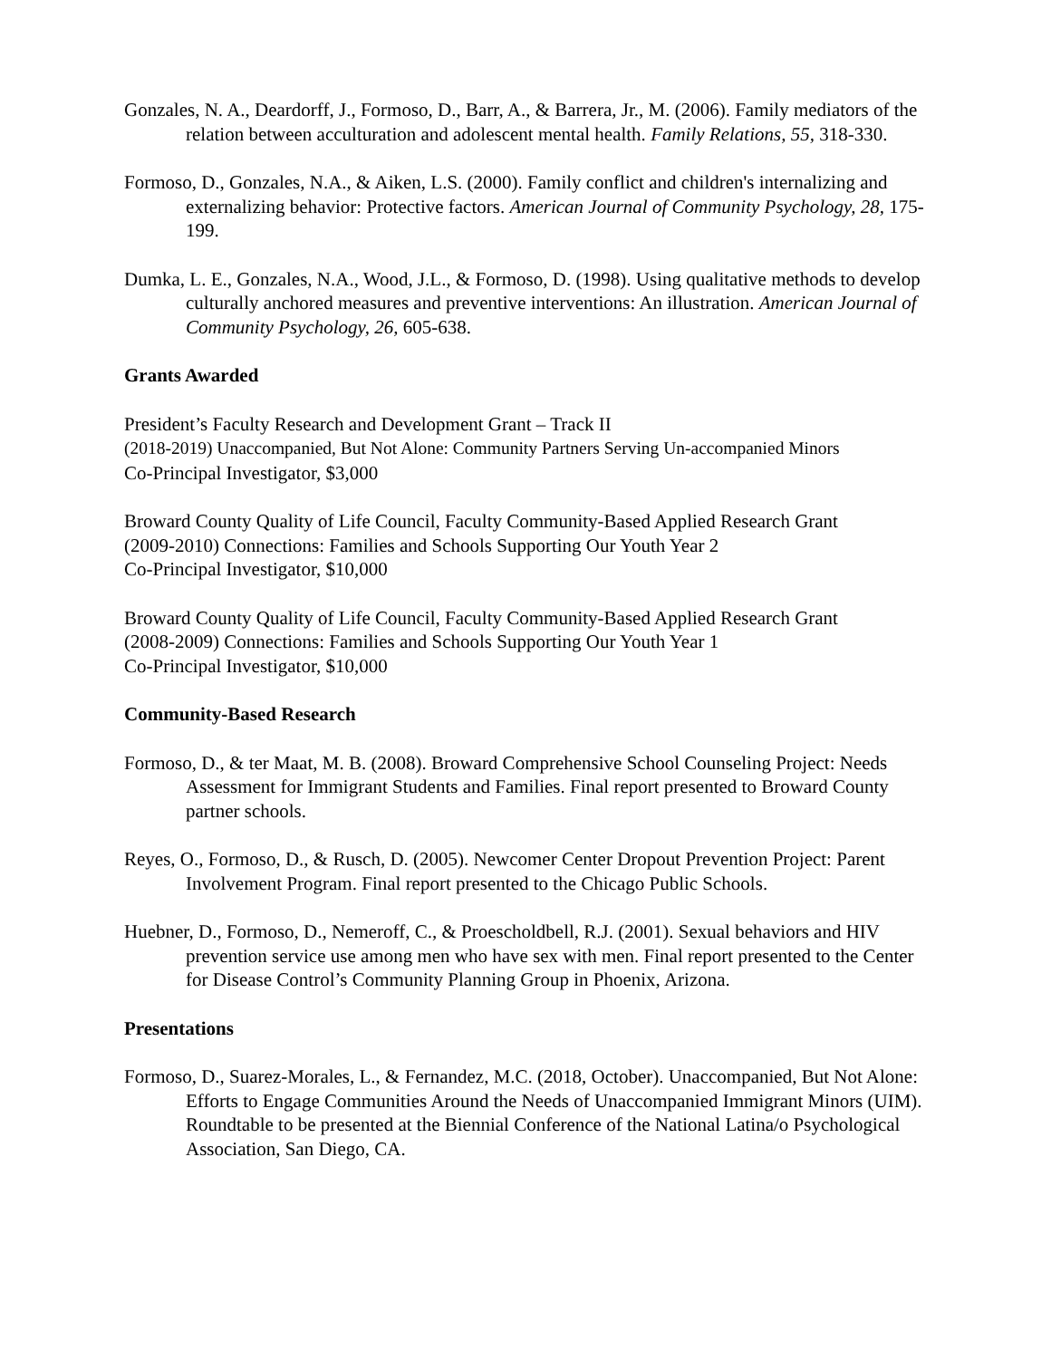Gonzales, N. A., Deardorff, J., Formoso, D., Barr, A., & Barrera, Jr., M. (2006). Family mediators of the relation between acculturation and adolescent mental health. Family Relations, 55, 318-330.
Formoso, D., Gonzales, N.A., & Aiken, L.S. (2000). Family conflict and children's internalizing and externalizing behavior: Protective factors. American Journal of Community Psychology, 28, 175-199.
Dumka, L. E., Gonzales, N.A., Wood, J.L., & Formoso, D. (1998). Using qualitative methods to develop culturally anchored measures and preventive interventions: An illustration. American Journal of Community Psychology, 26, 605-638.
Grants Awarded
President’s Faculty Research and Development Grant – Track II
(2018-2019) Unaccompanied, But Not Alone: Community Partners Serving Un-accompanied Minors
Co-Principal Investigator, $3,000
Broward County Quality of Life Council, Faculty Community-Based Applied Research Grant
(2009-2010) Connections: Families and Schools Supporting Our Youth Year 2
Co-Principal Investigator, $10,000
Broward County Quality of Life Council, Faculty Community-Based Applied Research Grant
(2008-2009) Connections: Families and Schools Supporting Our Youth Year 1
Co-Principal Investigator, $10,000
Community-Based Research
Formoso, D., & ter Maat, M. B. (2008). Broward Comprehensive School Counseling Project: Needs Assessment for Immigrant Students and Families. Final report presented to Broward County partner schools.
Reyes, O., Formoso, D., & Rusch, D. (2005). Newcomer Center Dropout Prevention Project: Parent Involvement Program. Final report presented to the Chicago Public Schools.
Huebner, D., Formoso, D., Nemeroff, C., & Proescholdbell, R.J. (2001). Sexual behaviors and HIV prevention service use among men who have sex with men. Final report presented to the Center for Disease Control’s Community Planning Group in Phoenix, Arizona.
Presentations
Formoso, D., Suarez-Morales, L., & Fernandez, M.C. (2018, October). Unaccompanied, But Not Alone: Efforts to Engage Communities Around the Needs of Unaccompanied Immigrant Minors (UIM). Roundtable to be presented at the Biennial Conference of the National Latina/o Psychological Association, San Diego, CA.